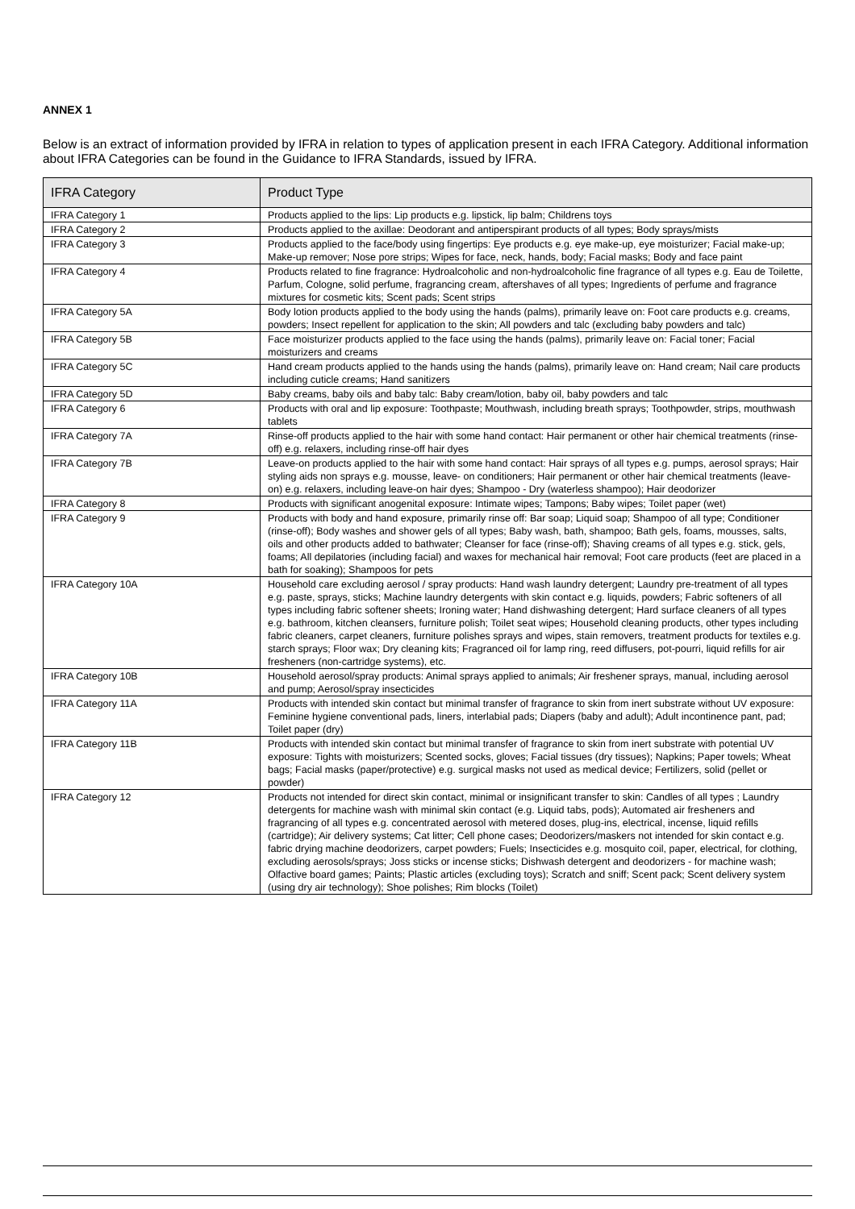ANNEX 1
Below is an extract of information provided by IFRA in relation to types of application present in each IFRA Category. Additional information about IFRA Categories can be found in the Guidance to IFRA Standards, issued by IFRA.
| IFRA Category | Product Type |
| --- | --- |
| IFRA Category 1 | Products applied to the lips: Lip products e.g. lipstick, lip balm; Childrens toys |
| IFRA Category 2 | Products applied to the axillae: Deodorant and antiperspirant products of all types; Body sprays/mists |
| IFRA Category 3 | Products applied to the face/body using fingertips: Eye products e.g. eye make-up, eye moisturizer; Facial make-up; Make-up remover; Nose pore strips; Wipes for face, neck, hands, body; Facial masks; Body and face paint |
| IFRA Category 4 | Products related to fine fragrance: Hydroalcoholic and non-hydroalcoholic fine fragrance of all types e.g. Eau de Toilette, Parfum, Cologne, solid perfume, fragrancing cream, aftershaves of all types; Ingredients of perfume and fragrance mixtures for cosmetic kits; Scent pads; Scent strips |
| IFRA Category 5A | Body lotion products applied to the body using the hands (palms), primarily leave on: Foot care products e.g. creams, powders; Insect repellent for application to the skin; All powders and talc (excluding baby powders and talc) |
| IFRA Category 5B | Face moisturizer products applied to the face using the hands (palms), primarily leave on: Facial toner; Facial moisturizers and creams |
| IFRA Category 5C | Hand cream products applied to the hands using the hands (palms), primarily leave on: Hand cream; Nail care products including cuticle creams; Hand sanitizers |
| IFRA Category 5D | Baby creams, baby oils and baby talc: Baby cream/lotion, baby oil, baby powders and talc |
| IFRA Category 6 | Products with oral and lip exposure: Toothpaste; Mouthwash, including breath sprays; Toothpowder, strips, mouthwash tablets |
| IFRA Category 7A | Rinse-off products applied to the hair with some hand contact: Hair permanent or other hair chemical treatments (rinse-off) e.g. relaxers, including rinse-off hair dyes |
| IFRA Category 7B | Leave-on products applied to the hair with some hand contact: Hair sprays of all types e.g. pumps, aerosol sprays; Hair styling aids non sprays e.g. mousse, leave- on conditioners; Hair permanent or other hair chemical treatments (leave-on) e.g. relaxers, including leave-on hair dyes; Shampoo - Dry (waterless shampoo); Hair deodorizer |
| IFRA Category 8 | Products with significant anogenital exposure: Intimate wipes; Tampons; Baby wipes; Toilet paper (wet) |
| IFRA Category 9 | Products with body and hand exposure, primarily rinse off: Bar soap; Liquid soap; Shampoo of all type; Conditioner (rinse-off); Body washes and shower gels of all types; Baby wash, bath, shampoo; Bath gels, foams, mousses, salts, oils and other products added to bathwater; Cleanser for face (rinse-off); Shaving creams of all types e.g. stick, gels, foams; All depilatories (including facial) and waxes for mechanical hair removal; Foot care products (feet are placed in a bath for soaking); Shampoos for pets |
| IFRA Category 10A | Household care excluding aerosol / spray products: Hand wash laundry detergent; Laundry pre-treatment of all types e.g. paste, sprays, sticks; Machine laundry detergents with skin contact e.g. liquids, powders; Fabric softeners of all types including fabric softener sheets; Ironing water; Hand dishwashing detergent; Hard surface cleaners of all types e.g. bathroom, kitchen cleansers, furniture polish; Toilet seat wipes; Household cleaning products, other types including fabric cleaners, carpet cleaners, furniture polishes sprays and wipes, stain removers, treatment products for textiles e.g. starch sprays; Floor wax; Dry cleaning kits; Fragranced oil for lamp ring, reed diffusers, pot-pourri, liquid refills for air fresheners (non-cartridge systems), etc. |
| IFRA Category 10B | Household aerosol/spray products: Animal sprays applied to animals; Air freshener sprays, manual, including aerosol and pump; Aerosol/spray insecticides |
| IFRA Category 11A | Products with intended skin contact but minimal transfer of fragrance to skin from inert substrate without UV exposure: Feminine hygiene conventional pads, liners, interlabial pads; Diapers (baby and adult); Adult incontinence pant, pad; Toilet paper (dry) |
| IFRA Category 11B | Products with intended skin contact but minimal transfer of fragrance to skin from inert substrate with potential UV exposure: Tights with moisturizers; Scented socks, gloves; Facial tissues (dry tissues); Napkins; Paper towels; Wheat bags; Facial masks (paper/protective) e.g. surgical masks not used as medical device; Fertilizers, solid (pellet or powder) |
| IFRA Category 12 | Products not intended for direct skin contact, minimal or insignificant transfer to skin: Candles of all types ; Laundry detergents for machine wash with minimal skin contact (e.g. Liquid tabs, pods); Automated air fresheners and fragrancing of all types e.g. concentrated aerosol with metered doses, plug-ins, electrical, incense, liquid refills (cartridge); Air delivery systems; Cat litter; Cell phone cases; Deodorizers/maskers not intended for skin contact e.g. fabric drying machine deodorizers, carpet powders; Fuels; Insecticides e.g. mosquito coil, paper, electrical, for clothing, excluding aerosols/sprays; Joss sticks or incense sticks; Dishwash detergent and deodorizers - for machine wash; Olfactive board games; Paints; Plastic articles (excluding toys); Scratch and sniff; Scent pack; Scent delivery system (using dry air technology); Shoe polishes; Rim blocks (Toilet) |